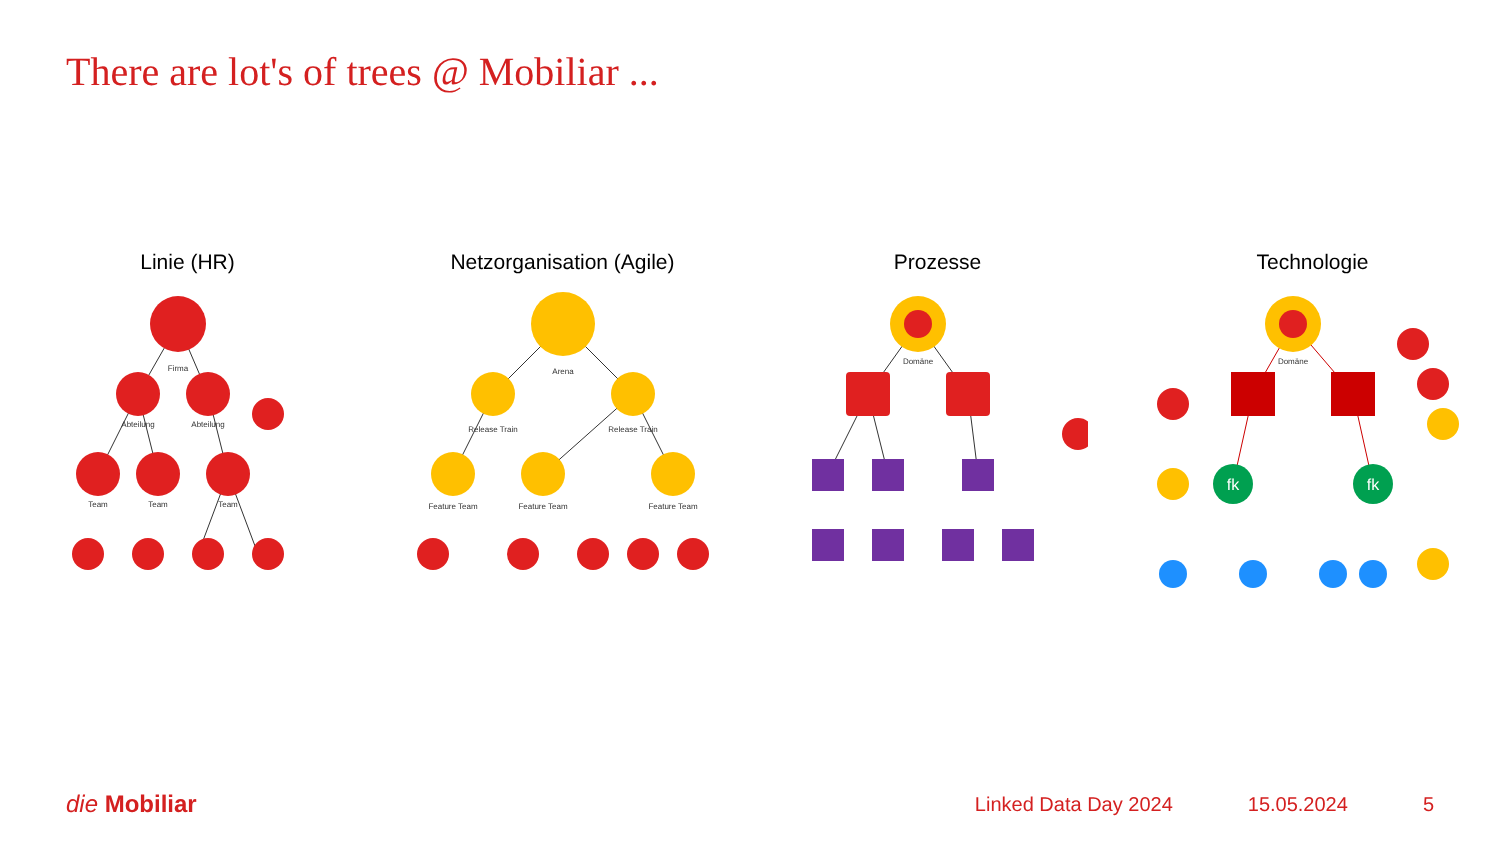There are lot's of trees @ Mobiliar ...
Linie (HR)
Firma
Abteilung
Abteilung
Team
Team
Team
Netzorganisation (Agile)
Arena
Release Train
Release Train
Feature Team
Feature Team
Feature Team
Prozesse
Domäne
Technologie
fk
fk
Domäne
die Mobiliar
Linked Data Day 2024 15.05.2024 5